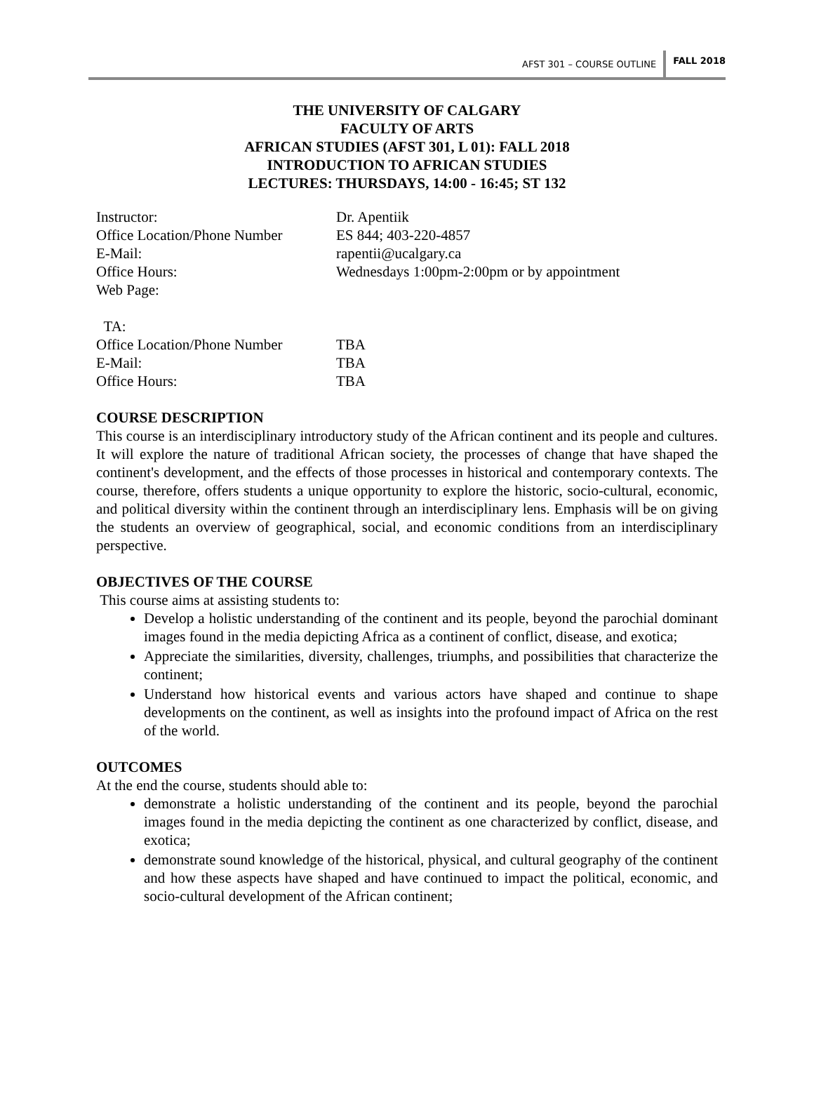AFST 301 – COURSE OUTLINE FALL 2018
THE UNIVERSITY OF CALGARY
FACULTY OF ARTS
AFRICAN STUDIES (AFST 301, L 01): FALL 2018
INTRODUCTION TO AFRICAN STUDIES
LECTURES: THURSDAYS, 14:00 - 16:45; ST 132
Instructor:
Dr. Apentiik
Office Location/Phone Number
ES 844; 403-220-4857
E-Mail:
rapentii@ucalgary.ca
Office Hours:
Wednesdays 1:00pm-2:00pm or by appointment
Web Page:
TA:
Office Location/Phone Number
TBA
E-Mail:
TBA
Office Hours:
TBA
COURSE DESCRIPTION
This course is an interdisciplinary introductory study of the African continent and its people and cultures. It will explore the nature of traditional African society, the processes of change that have shaped the continent's development, and the effects of those processes in historical and contemporary contexts. The course, therefore, offers students a unique opportunity to explore the historic, socio-cultural, economic, and political diversity within the continent through an interdisciplinary lens. Emphasis will be on giving the students an overview of geographical, social, and economic conditions from an interdisciplinary perspective.
OBJECTIVES OF THE COURSE
This course aims at assisting students to:
Develop a holistic understanding of the continent and its people, beyond the parochial dominant images found in the media depicting Africa as a continent of conflict, disease, and exotica;
Appreciate the similarities, diversity, challenges, triumphs, and possibilities that characterize the continent;
Understand how historical events and various actors have shaped and continue to shape developments on the continent, as well as insights into the profound impact of Africa on the rest of the world.
OUTCOMES
At the end the course, students should able to:
demonstrate a holistic understanding of the continent and its people, beyond the parochial images found in the media depicting the continent as one characterized by conflict, disease, and exotica;
demonstrate sound knowledge of the historical, physical, and cultural geography of the continent and how these aspects have shaped and have continued to impact the political, economic, and socio-cultural development of the African continent;